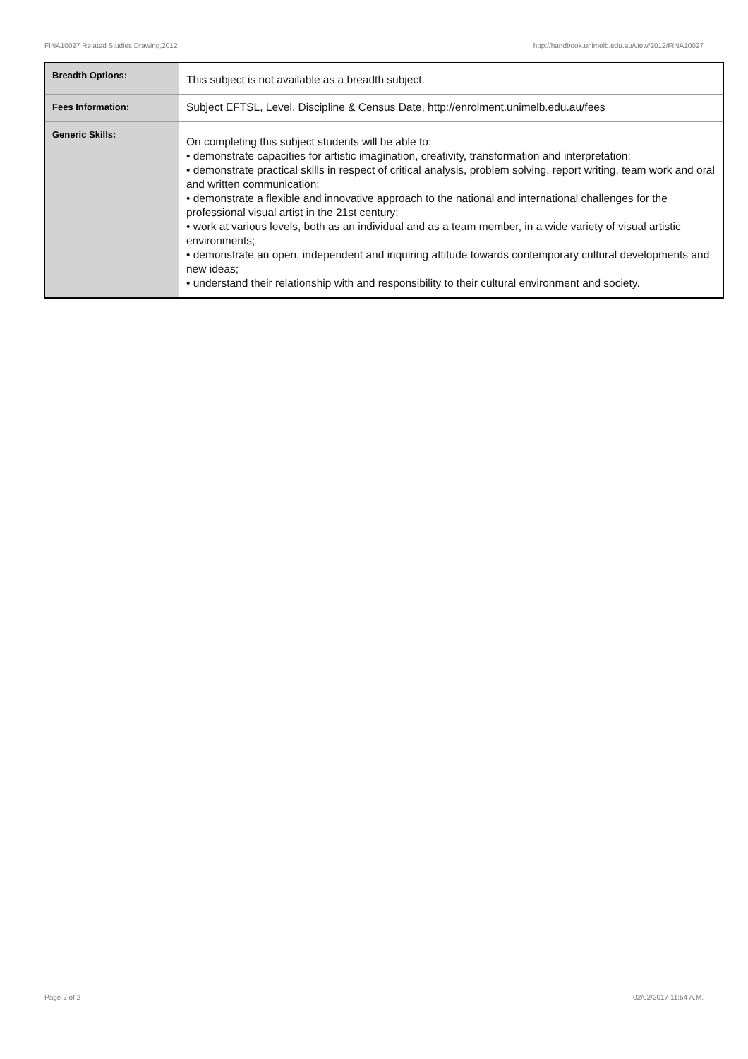FINA10027 Related Studies Drawing,2012 http://handbook.unimelb.edu.au/view/2012/FINA10027
| Breadth Options: | This subject is not available as a breadth subject. |
| Fees Information: | Subject EFTSL, Level, Discipline & Census Date, http://enrolment.unimelb.edu.au/fees |
| Generic Skills: | On completing this subject students will be able to: • demonstrate capacities for artistic imagination, creativity, transformation and interpretation; • demonstrate practical skills in respect of critical analysis, problem solving, report writing, team work and oral and written communication; • demonstrate a flexible and innovative approach to the national and international challenges for the professional visual artist in the 21st century; • work at various levels, both as an individual and as a team member, in a wide variety of visual artistic environments; • demonstrate an open, independent and inquiring attitude towards contemporary cultural developments and new ideas; • understand their relationship with and responsibility to their cultural environment and society. |
Page 2 of 2 02/02/2017 11:54 A.M.